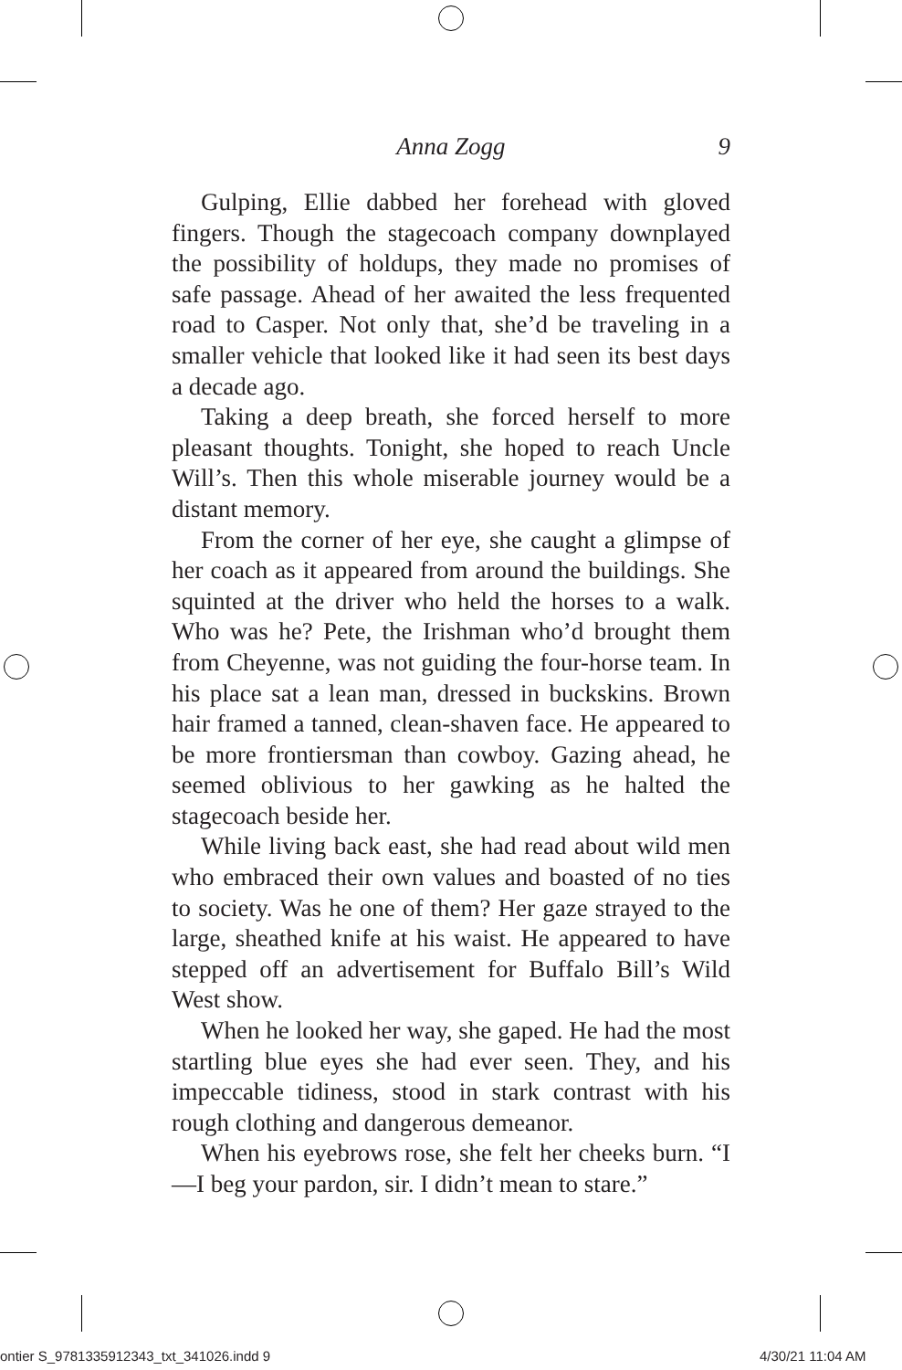Anna Zogg
9
Gulping, Ellie dabbed her forehead with gloved fingers. Though the stagecoach company downplayed the possibility of holdups, they made no promises of safe passage. Ahead of her awaited the less frequented road to Casper. Not only that, she’d be traveling in a smaller vehicle that looked like it had seen its best days a decade ago.
Taking a deep breath, she forced herself to more pleasant thoughts. Tonight, she hoped to reach Uncle Will’s. Then this whole miserable journey would be a distant memory.
From the corner of her eye, she caught a glimpse of her coach as it appeared from around the buildings. She squinted at the driver who held the horses to a walk. Who was he? Pete, the Irishman who’d brought them from Cheyenne, was not guiding the four-horse team. In his place sat a lean man, dressed in buckskins. Brown hair framed a tanned, clean-shaven face. He appeared to be more frontiersman than cowboy. Gazing ahead, he seemed oblivious to her gawking as he halted the stagecoach beside her.
While living back east, she had read about wild men who embraced their own values and boasted of no ties to society. Was he one of them? Her gaze strayed to the large, sheathed knife at his waist. He appeared to have stepped off an advertisement for Buffalo Bill’s Wild West show.
When he looked her way, she gaped. He had the most startling blue eyes she had ever seen. They, and his impeccable tidiness, stood in stark contrast with his rough clothing and dangerous demeanor.
When his eyebrows rose, she felt her cheeks burn. “I—I beg your pardon, sir. I didn’t mean to stare.”
ontier S_9781335912343_txt_341026.indd 9 4/30/21 11:04 AM